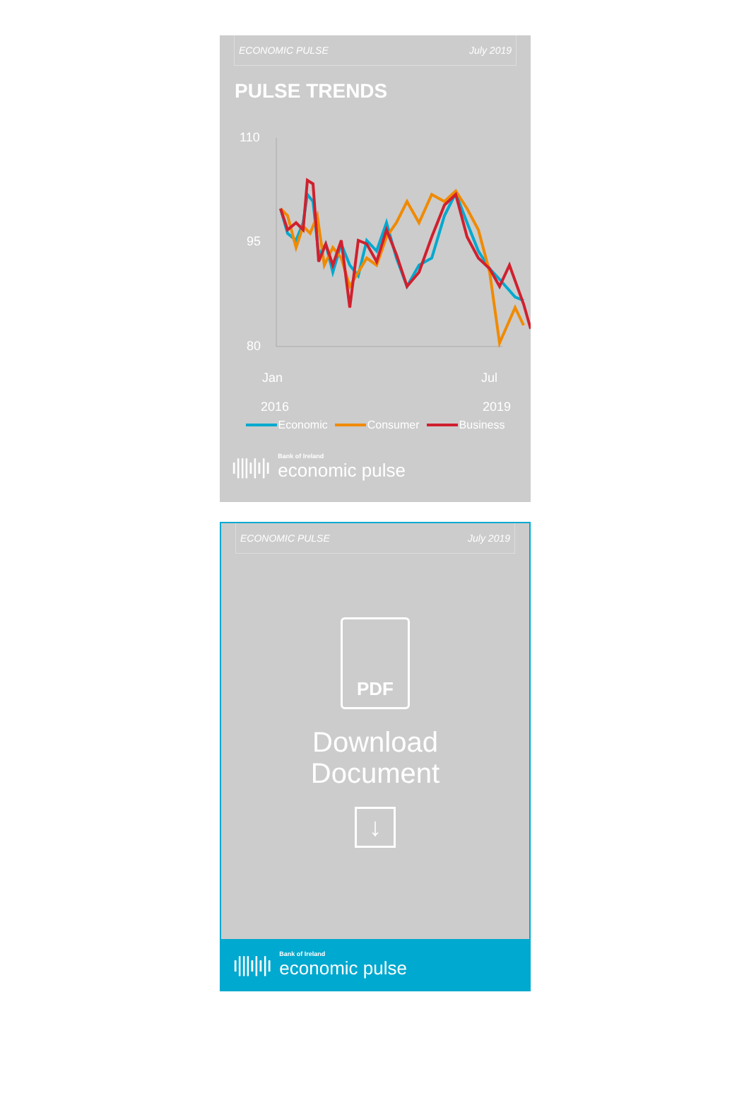ECONOMIC PULSE July 2019
PULSE TRENDS
110
95
80
Jan
Jul
2016 2019
Economic Consumer Business
ı|||ı|ı|ı Bank of Ireland
economic pulse
ECONOMIC PULSE July 2019
PDF
Download
Document
↓
ı|||ı|ı|ı Bank of Ireland
economic pulse